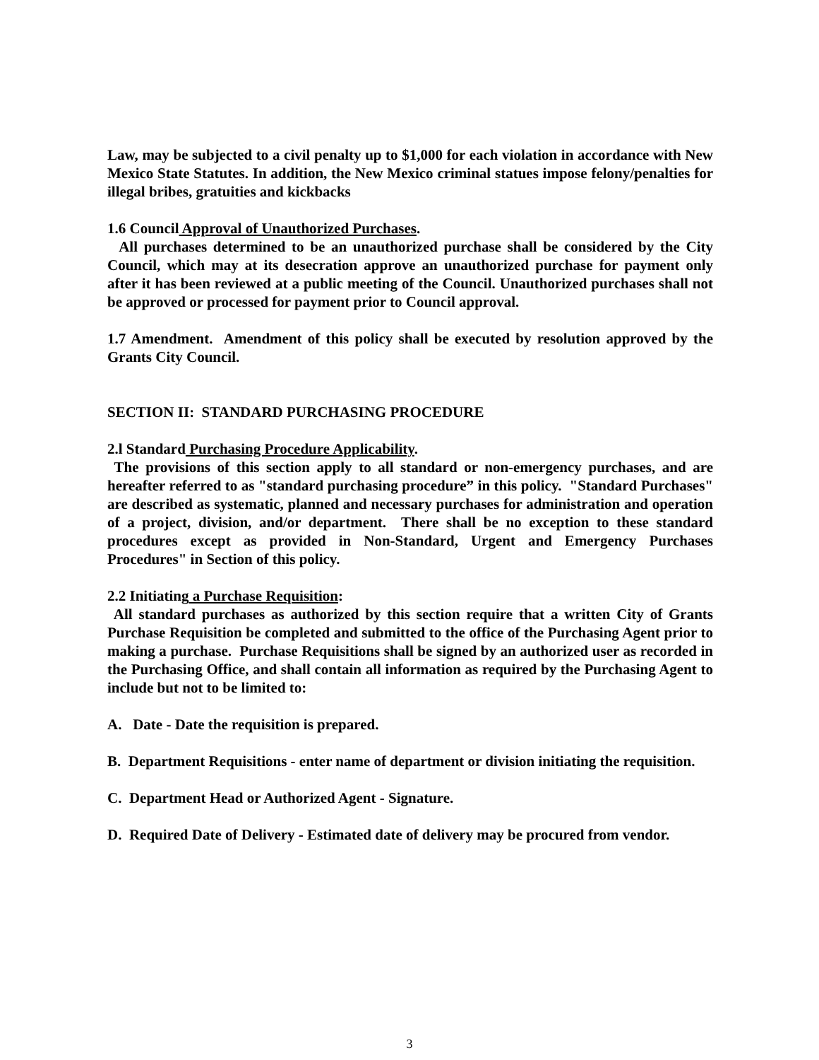Law, may be subjected to a civil penalty up to $1,000 for each violation in accordance with New Mexico State Statutes. In addition, the New Mexico criminal statues impose felony/penalties for illegal bribes, gratuities and kickbacks
1.6 Council Approval of Unauthorized Purchases.
All purchases determined to be an unauthorized purchase shall be considered by the City Council, which may at its desecration approve an unauthorized purchase for payment only after it has been reviewed at a public meeting of the Council. Unauthorized purchases shall not be approved or processed for payment prior to Council approval.
1.7 Amendment. Amendment of this policy shall be executed by resolution approved by the Grants City Council.
SECTION II: STANDARD PURCHASING PROCEDURE
2.l Standard Purchasing Procedure Applicability.
The provisions of this section apply to all standard or non-emergency purchases, and are hereafter referred to as "standard purchasing procedure” in this policy. "Standard Purchases" are described as systematic, planned and necessary purchases for administration and operation of a project, division, and/or department. There shall be no exception to these standard procedures except as provided in Non-Standard, Urgent and Emergency Purchases Procedures" in Section of this policy.
2.2 Initiating a Purchase Requisition:
All standard purchases as authorized by this section require that a written City of Grants Purchase Requisition be completed and submitted to the office of the Purchasing Agent prior to making a purchase. Purchase Requisitions shall be signed by an authorized user as recorded in the Purchasing Office, and shall contain all information as required by the Purchasing Agent to include but not to be limited to:
A. Date - Date the requisition is prepared.
B. Department Requisitions - enter name of department or division initiating the requisition.
C. Department Head or Authorized Agent - Signature.
D. Required Date of Delivery - Estimated date of delivery may be procured from vendor.
3